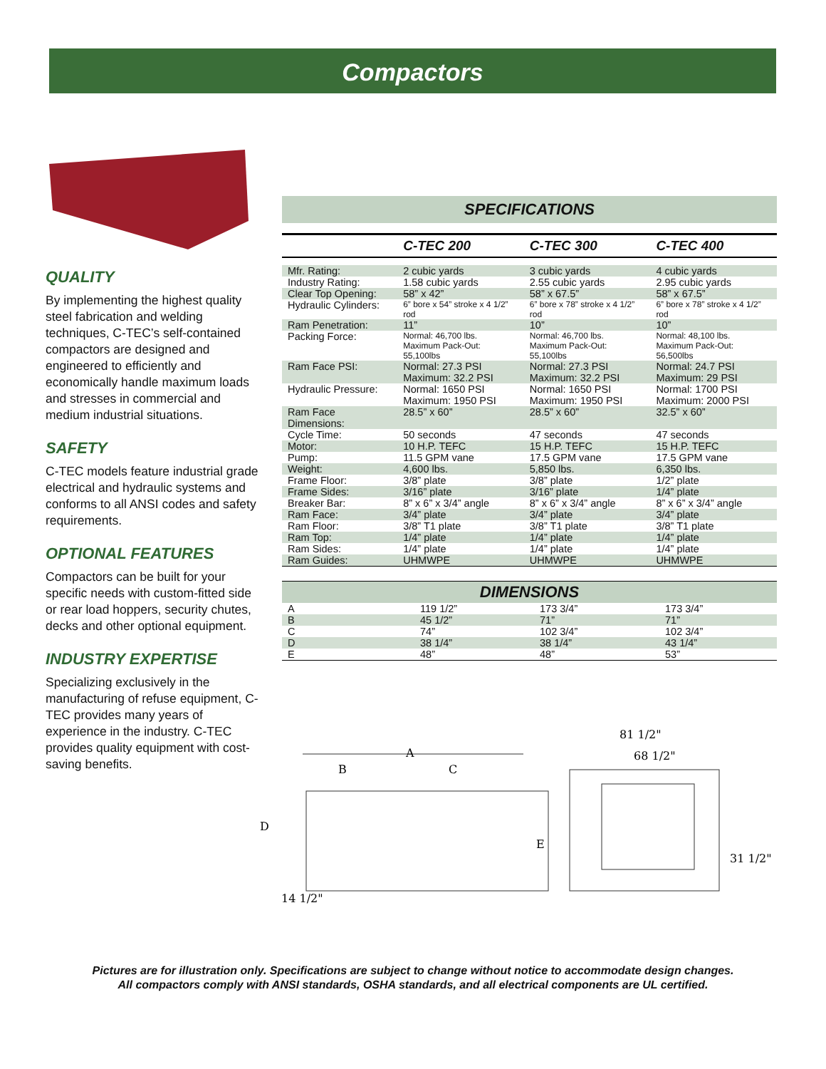Compactors
QUALITY
By implementing the highest quality steel fabrication and welding techniques, C-TEC’s self-contained compactors are designed and engineered to efficiently and economically handle maximum loads and stresses in commercial and medium industrial situations.
SAFETY
C-TEC models feature industrial grade electrical and hydraulic systems and conforms to all ANSI codes and safety requirements.
OPTIONAL FEATURES
Compactors can be built for your specific needs with custom-fitted side or rear load hoppers, security chutes, decks and other optional equipment.
INDUSTRY EXPERTISE
Specializing exclusively in the manufacturing of refuse equipment, C-TEC provides many years of experience in the industry. C-TEC provides quality equipment with cost-saving benefits.
SPECIFICATIONS
| | C-TEC 200 | C-TEC 300 | C-TEC 400 |
| --- | --- | --- | --- |
| Mfr. Rating: | 2 cubic yards | 3 cubic yards | 4 cubic yards |
| Industry Rating: | 1.58 cubic yards | 2.55 cubic yards | 2.95 cubic yards |
| Clear Top Opening: | 58” x 42” | 58” x 67.5” | 58” x 67.5” |
| Hydraulic Cylinders: | 6” bore x 54” stroke x 4 1/2” rod | 6” bore x 78” stroke x 4 1/2” rod | 6” bore x 78” stroke x 4 1/2” rod |
| Ram Penetration: | 11” | 10” | 10” |
| Packing Force: | Normal: 46,700 lbs. Maximum Pack-Out: 55,100lbs | Normal: 46,700 lbs. Maximum Pack-Out: 55,100lbs | Normal: 48,100 lbs. Maximum Pack-Out: 56,500lbs |
| Ram Face PSI: | Normal: 27.3 PSI Maximum: 32.2 PSI | Normal: 27.3 PSI Maximum: 32.2 PSI | Normal: 24.7 PSI Maximum: 29 PSI |
| Hydraulic Pressure: | Normal: 1650 PSI Maximum: 1950 PSI | Normal: 1650 PSI Maximum: 1950 PSI | Normal: 1700 PSI Maximum: 2000 PSI |
| Ram Face Dimensions: | 28.5” x 60” | 28.5” x 60” | 32.5” x 60” |
| Cycle Time: | 50 seconds | 47 seconds | 47 seconds |
| Motor: | 10 H.P. TEFC | 15 H.P. TEFC | 15 H.P. TEFC |
| Pump: | 11.5 GPM vane | 17.5 GPM vane | 17.5 GPM vane |
| Weight: | 4,600 lbs. | 5,850 lbs. | 6,350 lbs. |
| Frame Floor: | 3/8” plate | 3/8” plate | 1/2” plate |
| Frame Sides: | 3/16” plate | 3/16” plate | 1/4” plate |
| Breaker Bar: | 8” x 6” x 3/4” angle | 8” x 6” x 3/4” angle | 8” x 6” x 3/4” angle |
| Ram Face: | 3/4” plate | 3/4” plate | 3/4” plate |
| Ram Floor: | 3/8” T1 plate | 3/8” T1 plate | 3/8” T1 plate |
| Ram Top: | 1/4” plate | 1/4” plate | 1/4” plate |
| Ram Sides: | 1/4” plate | 1/4” plate | 1/4” plate |
| Ram Guides: | UHMWPE | UHMWPE | UHMWPE |
DIMENSIONS
| A | 119 1/2” | 173 3/4” | 173 3/4” |
| B | 45 1/2” | 71” | 71” |
| C | 74” | 102 3/4” | 102 3/4” |
| D | 38 1/4” | 38 1/4” | 43 1/4” |
| E | 48” | 48” | 53” |
A
B
C
D
E
14 1/2"
81 1/2"
68 1/2"
31 1/2"
Pictures are for illustration only. Specifications are subject to change without notice to accommodate design changes.
All compactors comply with ANSI standards, OSHA standards, and all electrical components are UL certified.